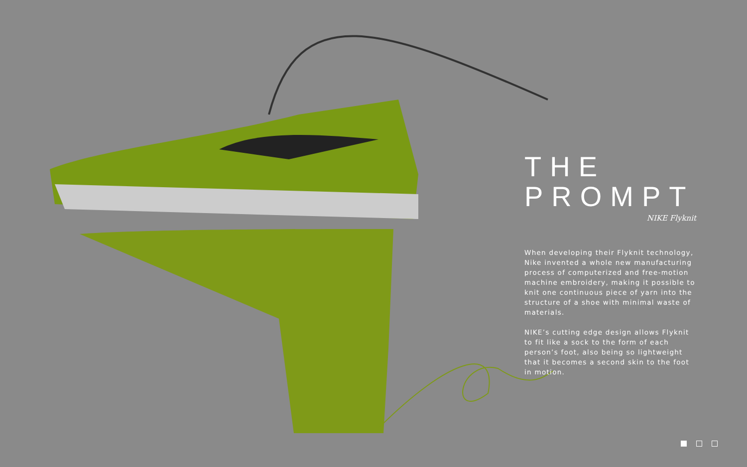THE PROMPT
NIKE Flyknit
When developing their Flyknit technology, Nike invented a whole new manufacturing process of computerized and free-motion machine embroidery, making it possible to knit one continuous piece of yarn into the structure of a shoe with minimal waste of materials.
NIKE’s cutting edge design allows Flyknit to fit like a sock to the form of each person’s foot, also being so lightweight that it becomes a second skin to the foot in motion.